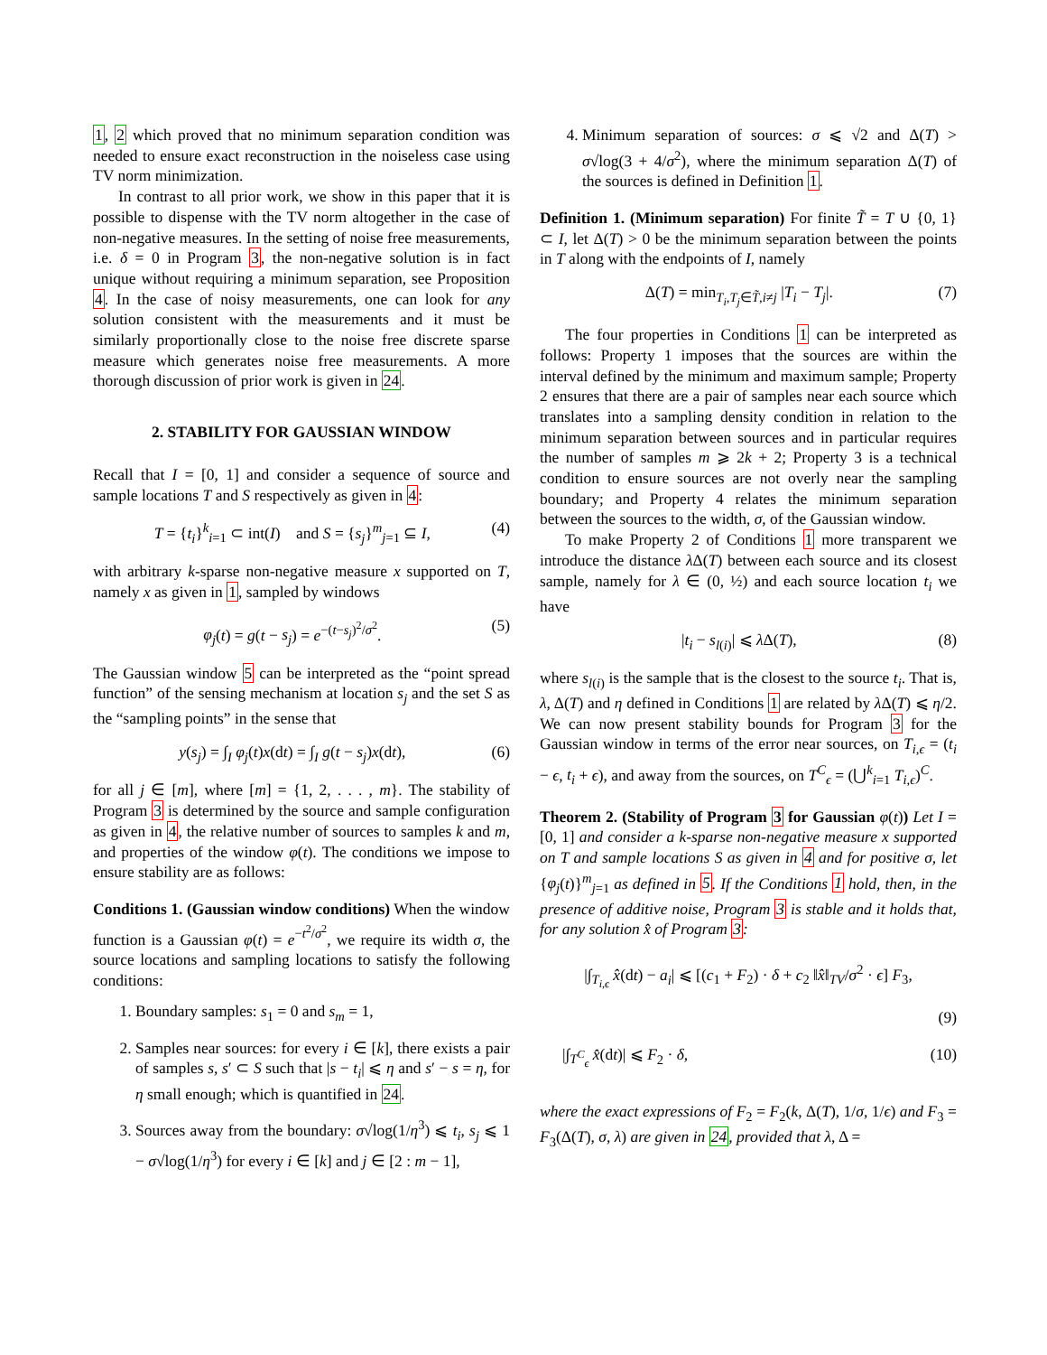1, 2 which proved that no minimum separation condition was needed to ensure exact reconstruction in the noiseless case using TV norm minimization.
In contrast to all prior work, we show in this paper that it is possible to dispense with the TV norm altogether in the case of non-negative measures. In the setting of noise free measurements, i.e. δ = 0 in Program 3, the non-negative solution is in fact unique without requiring a minimum separation, see Proposition 4. In the case of noisy measurements, one can look for any solution consistent with the measurements and it must be similarly proportionally close to the noise free discrete sparse measure which generates noise free measurements. A more thorough discussion of prior work is given in 24.
2. STABILITY FOR GAUSSIAN WINDOW
Recall that I = [0, 1] and consider a sequence of source and sample locations T and S respectively as given in 4:
T = {t<sub>i</sub>}<sup>k</sup><sub>i=1</sub> ⊂ int(I) and S = {s<sub>j</sub>}<sup>m</sup><sub>j=1</sub> ⊆ I, (4)
with arbitrary k-sparse non-negative measure x supported on T, namely x as given in 1, sampled by windows
φ<sub>j</sub>(t) = g(t − s<sub>j</sub>) = e<sup>−(t−s<sub>j</sub>)<sup>2</sup>/σ<sup>2</sup></sup>. (5)
The Gaussian window 5 can be interpreted as the “point spread function” of the sensing mechanism at location s<sub>j</sub> and the set S as the “sampling points” in the sense that
y(s<sub>j</sub>) = ∫<sub>I</sub> φ<sub>j</sub>(t)x(dt) = ∫<sub>I</sub> g(t − s<sub>j</sub>)x(dt), (6)
for all j ∈ [m], where [m] = {1, 2, . . . , m}. The stability of Program 3 is determined by the source and sample configuration as given in 4, the relative number of sources to samples k and m, and properties of the window φ(t). The conditions we impose to ensure stability are as follows:
Conditions 1. (Gaussian window conditions) When the window function is a Gaussian φ(t) = e<sup>−t<sup>2</sup>/σ<sup>2</sup></sup>, we require its width σ, the source locations and sampling locations to satisfy the following conditions:
1. Boundary samples: s<sub>1</sub> = 0 and s<sub>m</sub> = 1,
2. Samples near sources: for every i ∈ [k], there exists a pair of samples s, s′ ⊂ S such that |s − t<sub>i</sub>| ⩽ η and s′ − s = η, for η small enough; which is quantified in 24.
3. Sources away from the boundary: σ√log(1/η<sup>3</sup>) ⩽ t<sub>i</sub>, s<sub>j</sub> ⩽ 1 − σ√log(1/η<sup>3</sup>) for every i ∈ [k] and j ∈ [2 : m − 1],
4. Minimum separation of sources: σ ⩽ √2 and Δ(T) > σ√log(3 + 4/σ<sup>2</sup>), where the minimum separation Δ(T) of the sources is defined in Definition 1.
Definition 1. (Minimum separation) For finite T̃ = T ∪ {0, 1} ⊂ I, let Δ(T) > 0 be the minimum separation between the points in T along with the endpoints of I, namely
Δ(T) = min<sub>T<sub>i</sub>,T<sub>j</sub>∈T̃,i≠j</sub> |T<sub>i</sub> − T<sub>j</sub>|. (7)
The four properties in Conditions 1 can be interpreted as follows: Property 1 imposes that the sources are within the interval defined by the minimum and maximum sample; Property 2 ensures that there are a pair of samples near each source which translates into a sampling density condition in relation to the minimum separation between sources and in particular requires the number of samples m ⩾ 2k + 2; Property 3 is a technical condition to ensure sources are not overly near the sampling boundary; and Property 4 relates the minimum separation between the sources to the width, σ, of the Gaussian window.
To make Property 2 of Conditions 1 more transparent we introduce the distance λ Δ(T) between each source and its closest sample, namely for λ ∈ (0, ½) and each source location t<sub>i</sub> we have
|t<sub>i</sub> − s<sub>l(i)</sub>| ⩽ λ Δ(T), (8)
where s<sub>l(i)</sub> is the sample that is the closest to the source t<sub>i</sub>. That is, λ, Δ(T) and η defined in Conditions 1 are related by λ Δ(T) ⩽ η/2. We can now present stability bounds for Program 3 for the Gaussian window in terms of the error near sources, on T<sub>i,ϵ</sub> = (t<sub>i</sub> − ϵ, t<sub>i</sub> + ϵ), and away from the sources, on T<sup>C</sup><sub>ϵ</sub> = (⋃<sup>k</sup><sub>i=1</sub> T<sub>i,ϵ</sub>)<sup>C</sup>.
Theorem 2. (Stability of Program 3 for Gaussian φ(t)) Let I = [0, 1] and consider a k-sparse non-negative measure x supported on T and sample locations S as given in 4 and for positive σ, let {φ<sub>j</sub>(t)}<sup>m</sup><sub>j=1</sub> as defined in 5. If the Conditions 1 hold, then, in the presence of additive noise, Program 3 is stable and it holds that, for any solution x̂ of Program 3:
|∫<sub>T<sub>i,ϵ</sub></sub> x̂(dt) − a<sub>i</sub>| ⩽ [(c<sub>1</sub> + F<sub>2</sub>) · δ + c<sub>2</sub> ‖x̂‖<sub>TV</sub>/σ<sup>2</sup> · ϵ] F<sub>3</sub>,
(9)
|∫<sub>T<sup>C</sup><sub>ϵ</sub></sub> x̂(dt)| ⩽ F<sub>2</sub> · δ, (10)
where the exact expressions of F<sub>2</sub> = F<sub>2</sub>(k, Δ(T), 1/σ, 1/ϵ) and F<sub>3</sub> = F<sub>3</sub>(Δ(T), σ, λ) are given in 24, provided that λ, Δ =